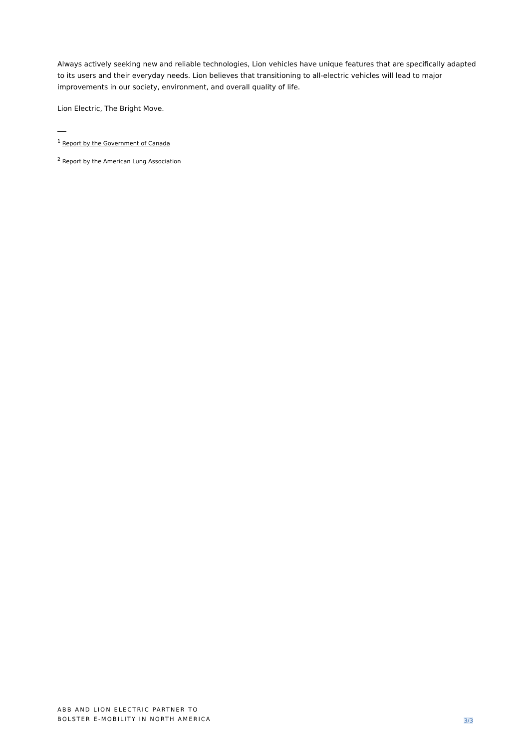Always actively seeking new and reliable technologies, Lion vehicles have unique features that are specifically adapted to its users and their everyday needs. Lion believes that transitioning to all-electric vehicles will lead to major improvements in our society, environment, and overall quality of life.
Lion Electric, The Bright Move.
<sup>1</sup> Report by the Government of Canada
<sup>2</sup> Report by the American Lung Association
ABB AND LION ELECTRIC PARTNER TO
BOLSTER E-MOBILITY IN NORTH AMERICA
3/3